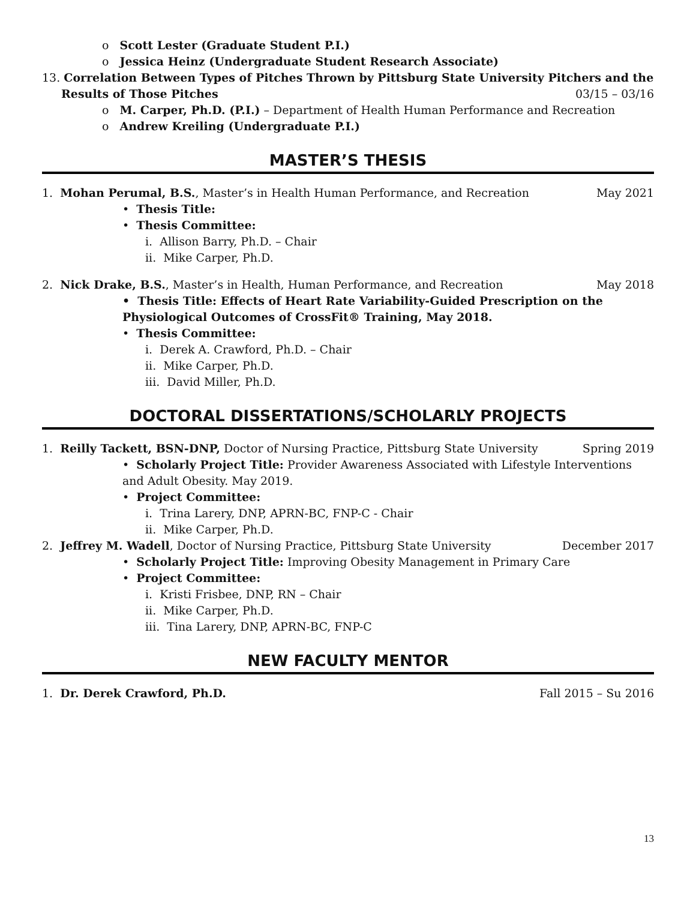o Scott Lester (Graduate Student P.I.)
o Jessica Heinz (Undergraduate Student Research Associate)
13. Correlation Between Types of Pitches Thrown by Pittsburg State University Pitchers and the
Results of Those Pitches 03/15 – 03/16
o M. Carper, Ph.D. (P.I.) – Department of Health Human Performance and Recreation
o Andrew Kreiling (Undergraduate P.I.)
MASTER’S THESIS
1. Mohan Perumal, B.S., Master’s in Health Human Performance, and Recreation May 2021
• Thesis Title:
• Thesis Committee:
i. Allison Barry, Ph.D. – Chair
ii. Mike Carper, Ph.D.
2. Nick Drake, B.S., Master’s in Health, Human Performance, and Recreation May 2018
• Thesis Title: Effects of Heart Rate Variability-Guided Prescription on the Physiological Outcomes of CrossFit® Training, May 2018.
• Thesis Committee:
i. Derek A. Crawford, Ph.D. – Chair
ii. Mike Carper, Ph.D.
iii. David Miller, Ph.D.
DOCTORAL DISSERTATIONS/SCHOLARLY PROJECTS
1. Reilly Tackett, BSN-DNP, Doctor of Nursing Practice, Pittsburg State University Spring 2019
• Scholarly Project Title: Provider Awareness Associated with Lifestyle Interventions and Adult Obesity. May 2019.
• Project Committee:
i. Trina Larery, DNP, APRN-BC, FNP-C - Chair
ii. Mike Carper, Ph.D.
2. Jeffrey M. Wadell, Doctor of Nursing Practice, Pittsburg State University December 2017
• Scholarly Project Title: Improving Obesity Management in Primary Care
• Project Committee:
i. Kristi Frisbee, DNP, RN – Chair
ii. Mike Carper, Ph.D.
iii. Tina Larery, DNP, APRN-BC, FNP-C
NEW FACULTY MENTOR
1. Dr. Derek Crawford, Ph.D. Fall 2015 – Su 2016
13